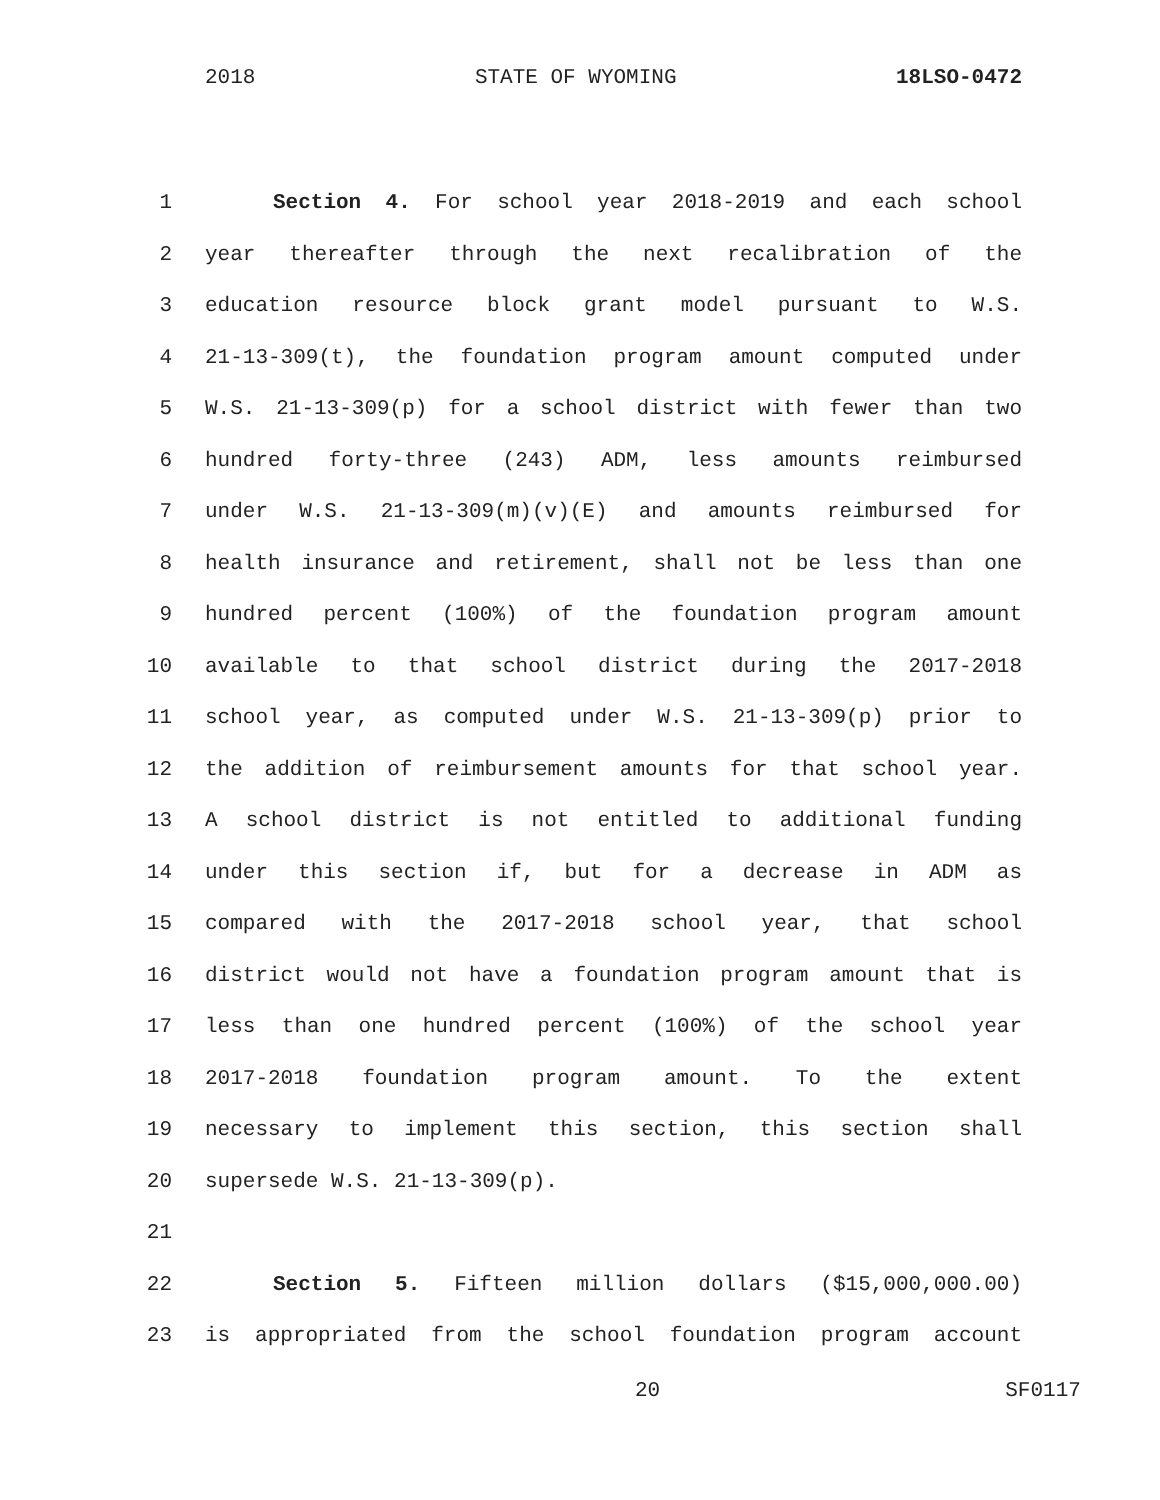2018 STATE OF WYOMING 18LSO-0472
1 Section 4. For school year 2018-2019 and each school
2 year thereafter through the next recalibration of the
3 education resource block grant model pursuant to W.S.
4 21-13-309(t), the foundation program amount computed under
5 W.S. 21-13-309(p) for a school district with fewer than two
6 hundred forty-three (243) ADM, less amounts reimbursed
7 under W.S. 21-13-309(m)(v)(E) and amounts reimbursed for
8 health insurance and retirement, shall not be less than one
9 hundred percent (100%) of the foundation program amount
10 available to that school district during the 2017-2018
11 school year, as computed under W.S. 21-13-309(p) prior to
12 the addition of reimbursement amounts for that school year.
13 A school district is not entitled to additional funding
14 under this section if, but for a decrease in ADM as
15 compared with the 2017-2018 school year, that school
16 district would not have a foundation program amount that is
17 less than one hundred percent (100%) of the school year
18 2017-2018 foundation program amount. To the extent
19 necessary to implement this section, this section shall
20 supersede W.S. 21-13-309(p).
21
22 Section 5. Fifteen million dollars ($15,000,000.00)
23 is appropriated from the school foundation program account
20 SF0117